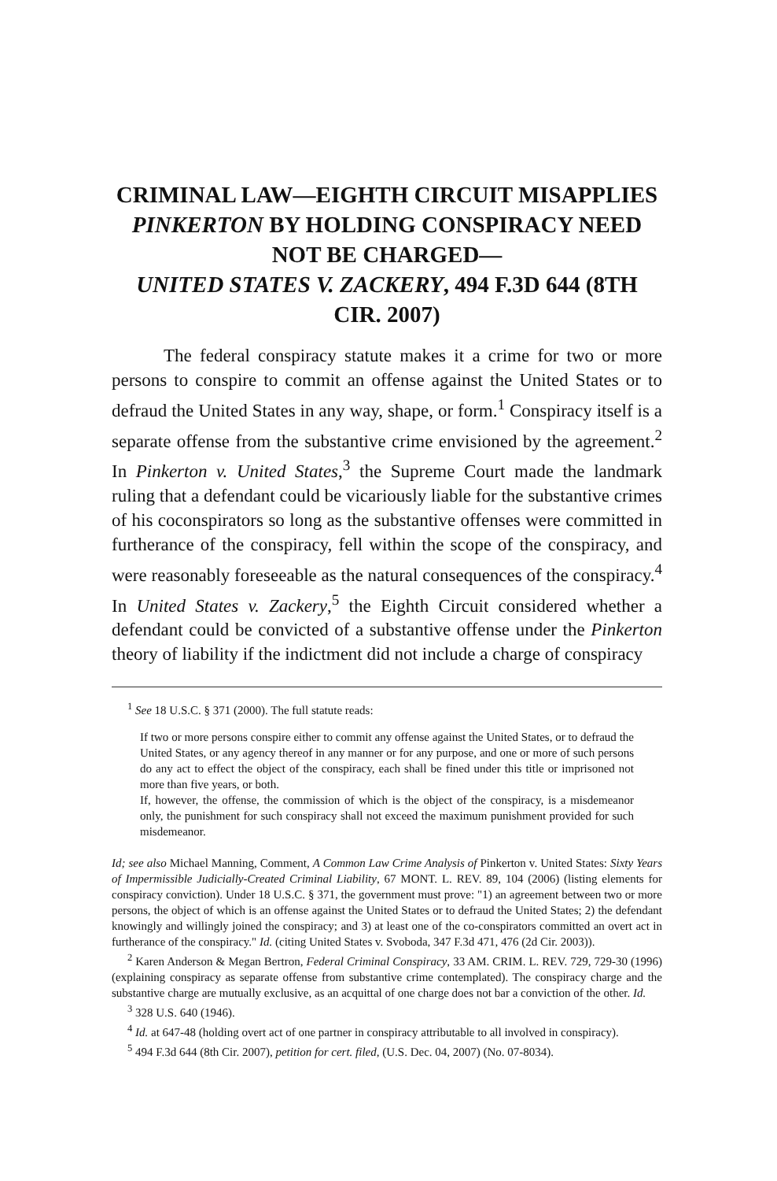CRIMINAL LAW—EIGHTH CIRCUIT MISAPPLIES PINKERTON BY HOLDING CONSPIRACY NEED NOT BE CHARGED—
UNITED STATES V. ZACKERY, 494 F.3D 644 (8TH CIR. 2007)
The federal conspiracy statute makes it a crime for two or more persons to conspire to commit an offense against the United States or to defraud the United States in any way, shape, or form.<sup>1</sup> Conspiracy itself is a separate offense from the substantive crime envisioned by the agreement.<sup>2</sup> In Pinkerton v. United States,<sup>3</sup> the Supreme Court made the landmark ruling that a defendant could be vicariously liable for the substantive crimes of his coconspirators so long as the substantive offenses were committed in furtherance of the conspiracy, fell within the scope of the conspiracy, and were reasonably foreseeable as the natural consequences of the conspiracy.<sup>4</sup> In United States v. Zackery,<sup>5</sup> the Eighth Circuit considered whether a defendant could be convicted of a substantive offense under the Pinkerton theory of liability if the indictment did not include a charge of conspiracy
<sup>1</sup> See 18 U.S.C. § 371 (2000). The full statute reads:
If two or more persons conspire either to commit any offense against the United States, or to defraud the United States, or any agency thereof in any manner or for any purpose, and one or more of such persons do any act to effect the object of the conspiracy, each shall be fined under this title or imprisoned not more than five years, or both.
If, however, the offense, the commission of which is the object of the conspiracy, is a misdemeanor only, the punishment for such conspiracy shall not exceed the maximum punishment provided for such misdemeanor.
Id; see also Michael Manning, Comment, A Common Law Crime Analysis of Pinkerton v. United States: Sixty Years of Impermissible Judicially-Created Criminal Liability, 67 MONT. L. REV. 89, 104 (2006) (listing elements for conspiracy conviction). Under 18 U.S.C. § 371, the government must prove: "1) an agreement between two or more persons, the object of which is an offense against the United States or to defraud the United States; 2) the defendant knowingly and willingly joined the conspiracy; and 3) at least one of the co-conspirators committed an overt act in furtherance of the conspiracy." Id. (citing United States v. Svoboda, 347 F.3d 471, 476 (2d Cir. 2003)).
<sup>2</sup> Karen Anderson & Megan Bertron, Federal Criminal Conspiracy, 33 AM. CRIM. L. REV. 729, 729-30 (1996) (explaining conspiracy as separate offense from substantive crime contemplated). The conspiracy charge and the substantive charge are mutually exclusive, as an acquittal of one charge does not bar a conviction of the other. Id.
<sup>3</sup> 328 U.S. 640 (1946).
<sup>4</sup> Id. at 647-48 (holding overt act of one partner in conspiracy attributable to all involved in conspiracy).
<sup>5</sup> 494 F.3d 644 (8th Cir. 2007), petition for cert. filed, (U.S. Dec. 04, 2007) (No. 07-8034).